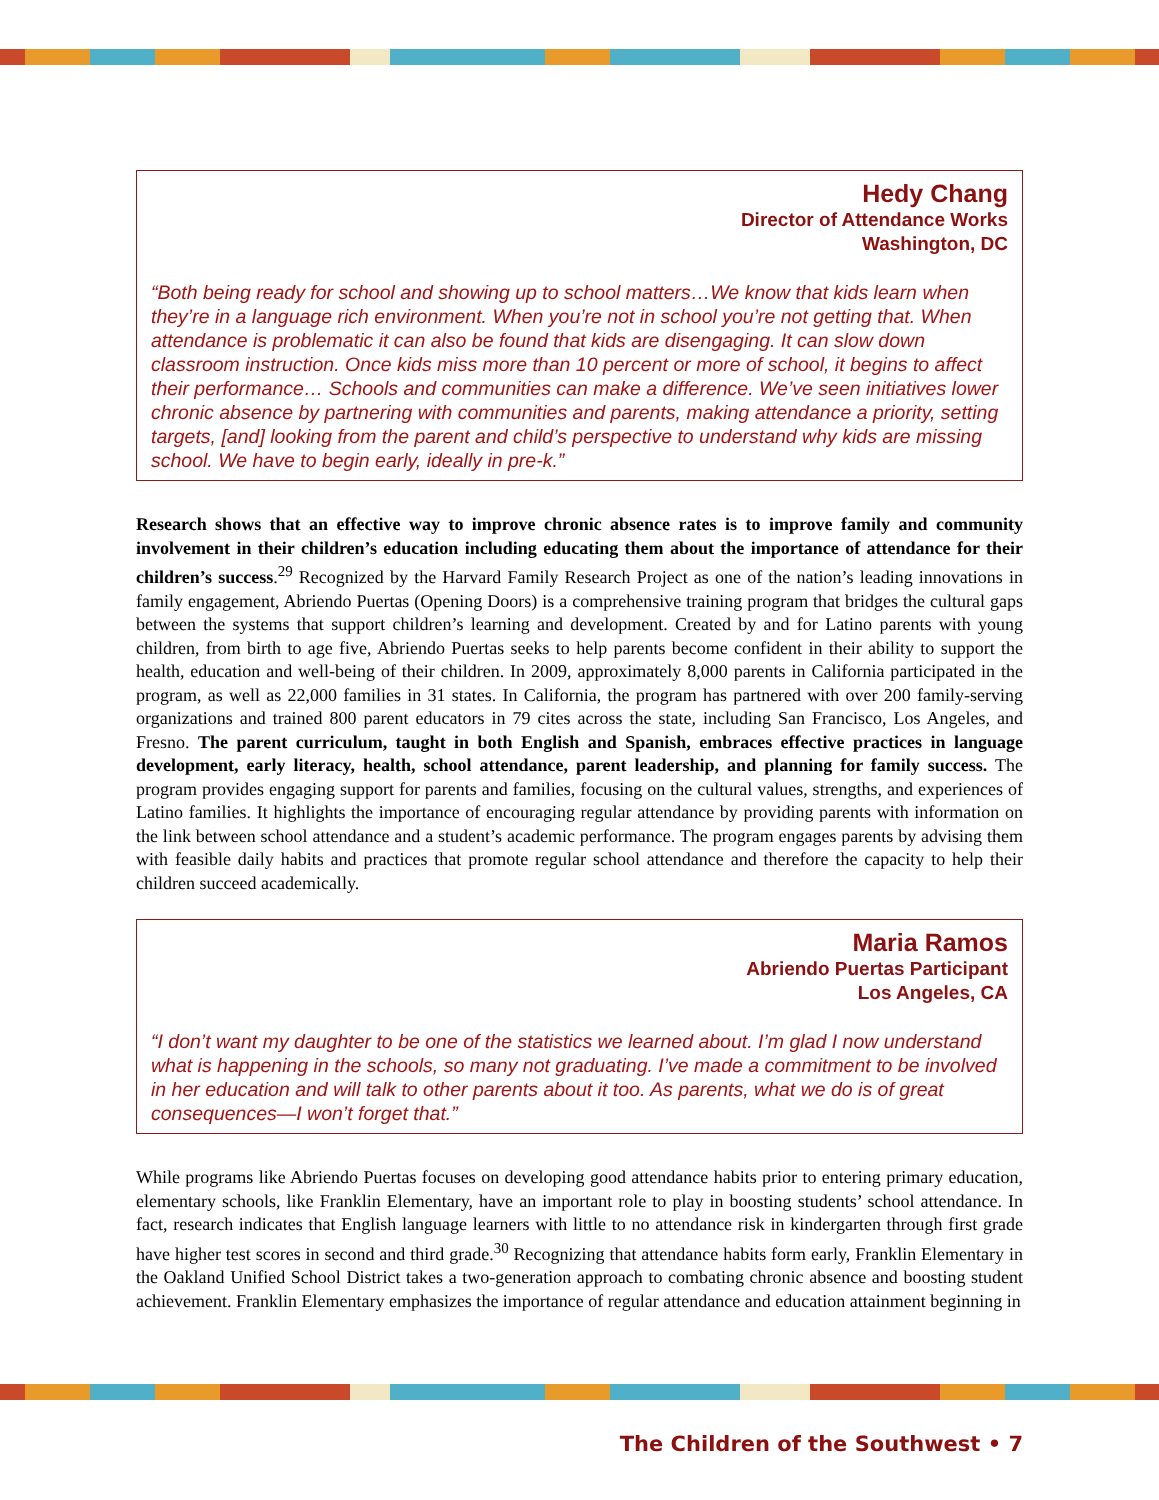Hedy Chang
Director of Attendance Works
Washington, DC
“Both being ready for school and showing up to school matters…We know that kids learn when they’re in a language rich environment. When you’re not in school you’re not getting that. When attendance is problematic it can also be found that kids are disengaging. It can slow down classroom instruction. Once kids miss more than 10 percent or more of school, it begins to affect their performance… Schools and communities can make a difference. We’ve seen initiatives lower chronic absence by partnering with communities and parents, making attendance a priority, setting targets, [and] looking from the parent and child’s perspective to understand why kids are missing school. We have to begin early, ideally in pre-k.”
Research shows that an effective way to improve chronic absence rates is to improve family and community involvement in their children’s education including educating them about the importance of attendance for their children’s success.<sup>29</sup> Recognized by the Harvard Family Research Project as one of the nation’s leading innovations in family engagement, Abriendo Puertas (Opening Doors) is a comprehensive training program that bridges the cultural gaps between the systems that support children’s learning and development. Created by and for Latino parents with young children, from birth to age five, Abriendo Puertas seeks to help parents become confident in their ability to support the health, education and well-being of their children. In 2009, approximately 8,000 parents in California participated in the program, as well as 22,000 families in 31 states. In California, the program has partnered with over 200 family-serving organizations and trained 800 parent educators in 79 cites across the state, including San Francisco, Los Angeles, and Fresno. The parent curriculum, taught in both English and Spanish, embraces effective practices in language development, early literacy, health, school attendance, parent leadership, and planning for family success. The program provides engaging support for parents and families, focusing on the cultural values, strengths, and experiences of Latino families. It highlights the importance of encouraging regular attendance by providing parents with information on the link between school attendance and a student’s academic performance. The program engages parents by advising them with feasible daily habits and practices that promote regular school attendance and therefore the capacity to help their children succeed academically.
Maria Ramos
Abriendo Puertas Participant
Los Angeles, CA
“I don’t want my daughter to be one of the statistics we learned about. I’m glad I now understand what is happening in the schools, so many not graduating. I’ve made a commitment to be involved in her education and will talk to other parents about it too. As parents, what we do is of great consequences—I won’t forget that.”
While programs like Abriendo Puertas focuses on developing good attendance habits prior to entering primary education, elementary schools, like Franklin Elementary, have an important role to play in boosting students’ school attendance. In fact, research indicates that English language learners with little to no attendance risk in kindergarten through first grade have higher test scores in second and third grade.<sup>30</sup> Recognizing that attendance habits form early, Franklin Elementary in the Oakland Unified School District takes a two-generation approach to combating chronic absence and boosting student achievement. Franklin Elementary emphasizes the importance of regular attendance and education attainment beginning in
The Children of the Southwest • 7